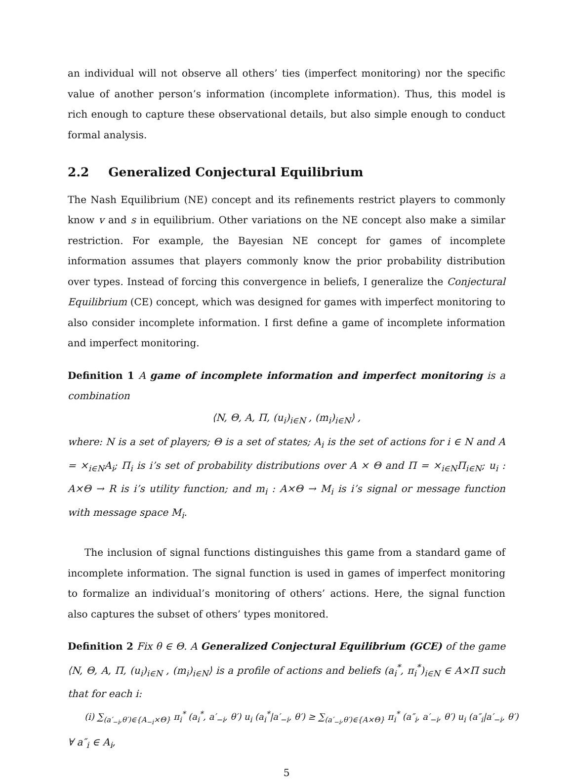an individual will not observe all others’ ties (imperfect monitoring) nor the specific value of another person’s information (incomplete information). Thus, this model is rich enough to capture these observational details, but also simple enough to conduct formal analysis.
2.2 Generalized Conjectural Equilibrium
The Nash Equilibrium (NE) concept and its refinements restrict players to commonly know v and s in equilibrium. Other variations on the NE concept also make a similar restriction. For example, the Bayesian NE concept for games of incomplete information assumes that players commonly know the prior probability distribution over types. Instead of forcing this convergence in beliefs, I generalize the Conjectural Equilibrium (CE) concept, which was designed for games with imperfect monitoring to also consider incomplete information. I first define a game of incomplete information and imperfect monitoring.
Definition 1 A game of incomplete information and imperfect monitoring is a combination
⟨N, Θ, A, Π, (u<sub>i</sub>)<sub>i∈N</sub> , (m<sub>i</sub>)<sub>i∈N</sub>⟩ ,
where: N is a set of players; Θ is a set of states; A<sub>i</sub> is the set of actions for i ∈ N and A = ×<sub>i∈N</sub>A<sub>i</sub>; Π<sub>i</sub> is i’s set of probability distributions over A × Θ and Π = ×<sub>i∈N</sub>Π<sub>i∈N</sub>; u<sub>i</sub> : A×Θ → R is i’s utility function; and m<sub>i</sub> : A×Θ → M<sub>i</sub> is i’s signal or message function with message space M<sub>i</sub>.
The inclusion of signal functions distinguishes this game from a standard game of incomplete information. The signal function is used in games of imperfect monitoring to formalize an individual’s monitoring of others’ actions. Here, the signal function also captures the subset of others’ types monitored.
Definition 2 Fix θ ∈ Θ. A Generalized Conjectural Equilibrium (GCE) of the game ⟨N, Θ, A, Π, (u<sub>i</sub>)<sub>i∈N</sub> , (m<sub>i</sub>)<sub>i∈N</sub>⟩ is a profile of actions and beliefs (a<sub>i</sub><sup>*</sup>, π<sub>i</sub><sup>*</sup>)<sub>i∈N</sub> ∈ A×Π such that for each i:
(i) ∑<sub>(a′<sub>−i</sub>,θ′)∈{A<sub>−i</sub>×Θ}</sub> π<sub>i</sub><sup>*</sup> (a<sub>i</sub><sup>*</sup>, a′<sub>−i</sub>, θ′) u<sub>i</sub> (a<sub>i</sub><sup>*</sup>|a′<sub>−i</sub>, θ′) ≥ ∑<sub>(a′<sub>−i</sub>,θ′)∈{A×Θ}</sub> π<sub>i</sub><sup>*</sup> (a″<sub>i</sub>, a′<sub>−i</sub>, θ′) u<sub>i</sub> (a″<sub>i</sub>|a′<sub>−i</sub>, θ′)
∀ a″<sub>i</sub> ∈ A<sub>i</sub>,
5